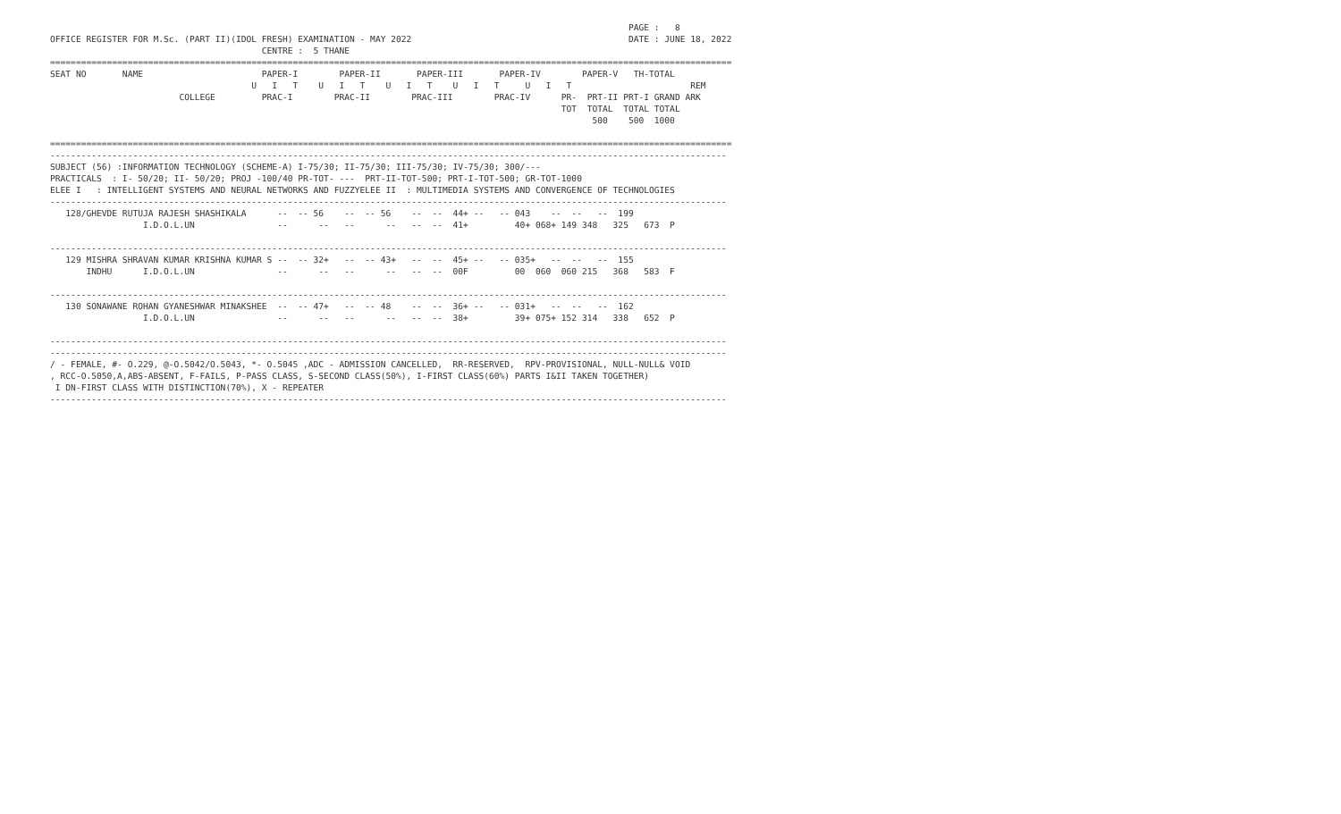PAGE :   8
OFFICE REGISTER FOR M.Sc. (PART II)(IDOL FRESH) EXAMINATION - MAY 2022                                          DATE : JUNE 18, 2022
                                         CENTRE :  5 THANE
====================================================================================================================================
SEAT NO       NAME                       PAPER-I        PAPER-II       PAPER-III       PAPER-IV        PAPER-V   TH-TOTAL
                                       U   I   T    U   I   T    U   I   T    U   I   T     U   I   T                       REM
                         COLLEGE         PRAC-I        PRAC-II        PRAC-III        PRAC-IV      PR-  PRT-II PRT-I GRAND ARK
                                                                                                   TOT  TOTAL  TOTAL TOTAL
                                                                                                         500    500  1000

====================================================================================================================================
-----------------------------------------------------------------------------------------------------------------------------------
SUBJECT (56) :INFORMATION TECHNOLOGY (SCHEME-A) I-75/30; II-75/30; III-75/30; IV-75/30; 300/---
PRACTICALS  : I- 50/20; II- 50/20; PROJ -100/40 PR-TOT- ---  PRT-II-TOT-500; PRT-I-TOT-500; GR-TOT-1000
ELEE I   : INTELLIGENT SYSTEMS AND NEURAL NETWORKS AND FUZZYELEE II  : MULTIMEDIA SYSTEMS AND CONVERGENCE OF TECHNOLOGIES
-----------------------------------------------------------------------------------------------------------------------------------
   128/GHEVDE RUTUJA RAJESH SHASHIKALA      --  -- 56    --  -- 56    --  --  44+ --   -- 043    --  --   --  199
                  I.D.O.L.UN                --      --   --      --   --  --  41+         40+ 068+ 149 348   325   673  P

-----------------------------------------------------------------------------------------------------------------------------------
   129 MISHRA SHRAVAN KUMAR KRISHNA KUMAR S --  -- 32+   --  -- 43+   --  --  45+ --   -- 035+   --  --   --  155
       INDHU      I.D.O.L.UN                --      --   --      --   --  --  00F         00  060  060 215   368   583  F

-----------------------------------------------------------------------------------------------------------------------------------
   130 SONAWANE ROHAN GYANESHWAR MINAKSHEE  --  -- 47+   --  -- 48    --  --  36+ --   -- 031+   --  --   --  162
                  I.D.O.L.UN                --      --   --      --   --  --  38+         39+ 075+ 152 314   338   652  P

-----------------------------------------------------------------------------------------------------------------------------------
-----------------------------------------------------------------------------------------------------------------------------------
/ - FEMALE, #- O.229, @-O.5042/O.5043, *- O.5045 ,ADC - ADMISSION CANCELLED,  RR-RESERVED,  RPV-PROVISIONAL, NULL-NULL& VOID
, RCC-O.5050,A,ABS-ABSENT, F-FAILS, P-PASS CLASS, S-SECOND CLASS(50%), I-FIRST CLASS(60%) PARTS I&II TAKEN TOGETHER)
 I DN-FIRST CLASS WITH DISTINCTION(70%), X - REPEATER
-----------------------------------------------------------------------------------------------------------------------------------